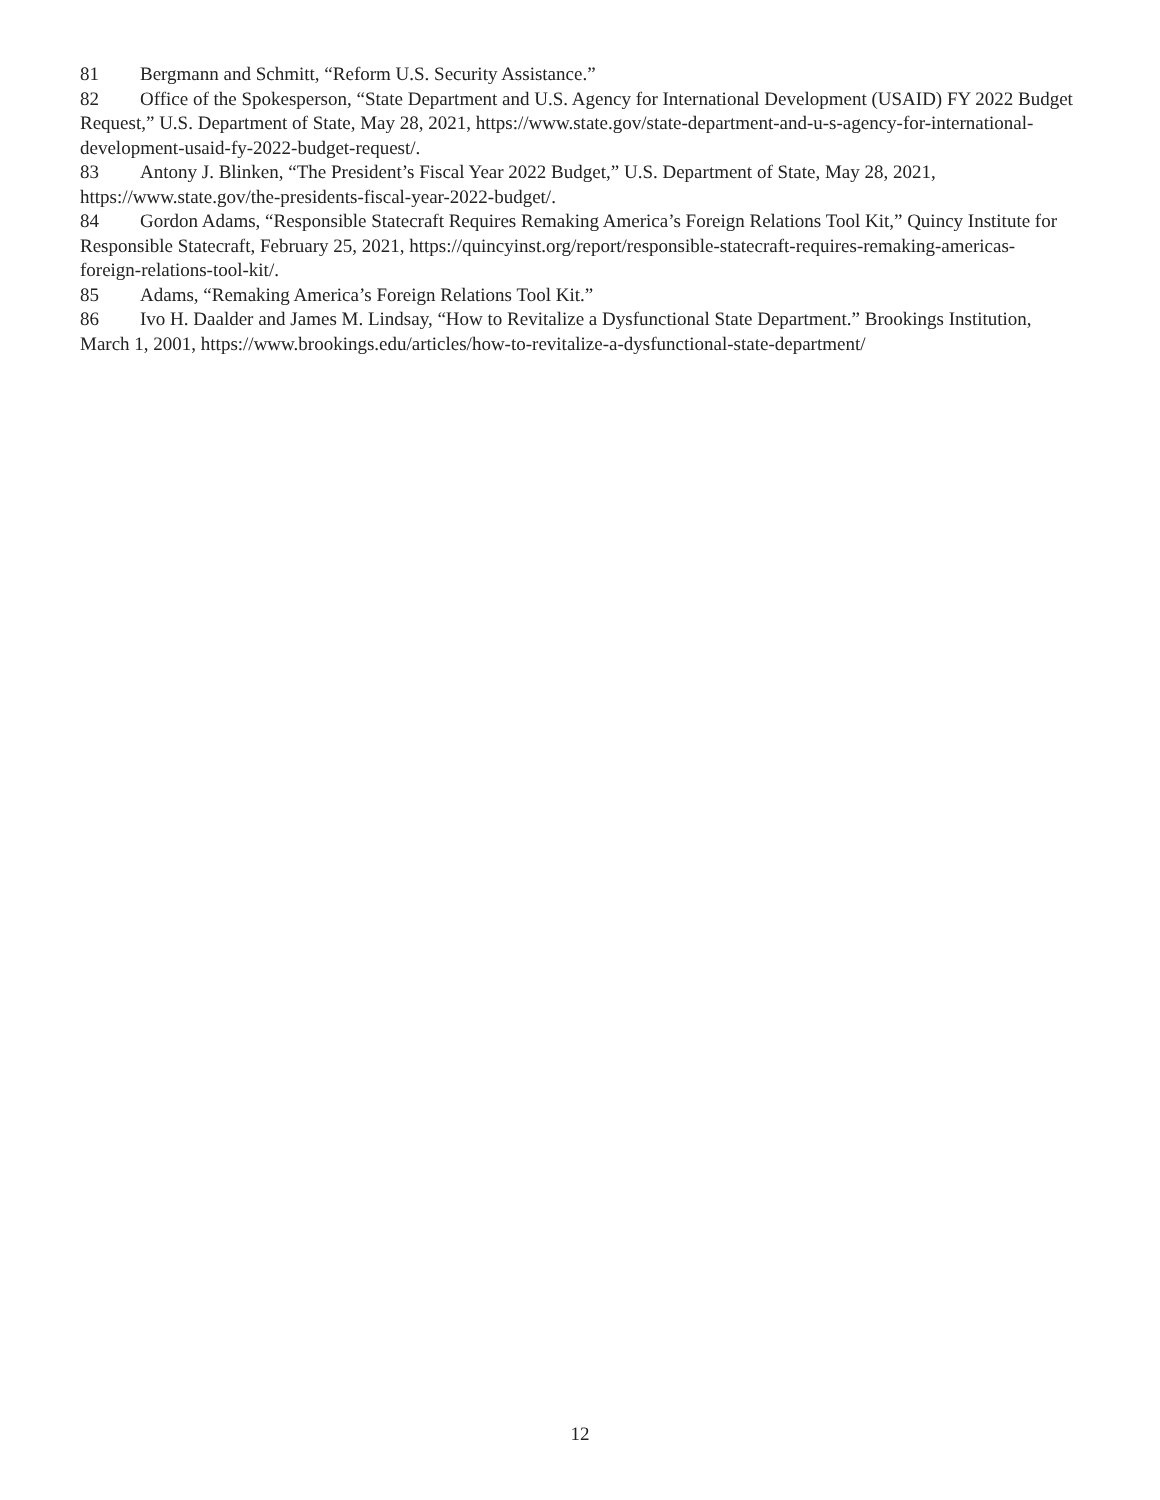81 Bergmann and Schmitt, “Reform U.S. Security Assistance.”
82 Office of the Spokesperson, “State Department and U.S. Agency for International Development (USAID) FY 2022 Budget Request,” U.S. Department of State, May 28, 2021, https://www.state.gov/state-department-and-u-s-agency-for-international-development-usaid-fy-2022-budget-request/.
83 Antony J. Blinken, “The President’s Fiscal Year 2022 Budget,” U.S. Department of State, May 28, 2021, https://www.state.gov/the-presidents-fiscal-year-2022-budget/.
84 Gordon Adams, “Responsible Statecraft Requires Remaking America’s Foreign Relations Tool Kit,” Quincy Institute for Responsible Statecraft, February 25, 2021, https://quincyinst.org/report/responsible-statecraft-requires-remaking-americas-foreign-relations-tool-kit/.
85 Adams, “Remaking America’s Foreign Relations Tool Kit.”
86 Ivo H. Daalder and James M. Lindsay, “How to Revitalize a Dysfunctional State Department.” Brookings Institution, March 1, 2001, https://www.brookings.edu/articles/how-to-revitalize-a-dysfunctional-state-department/
12